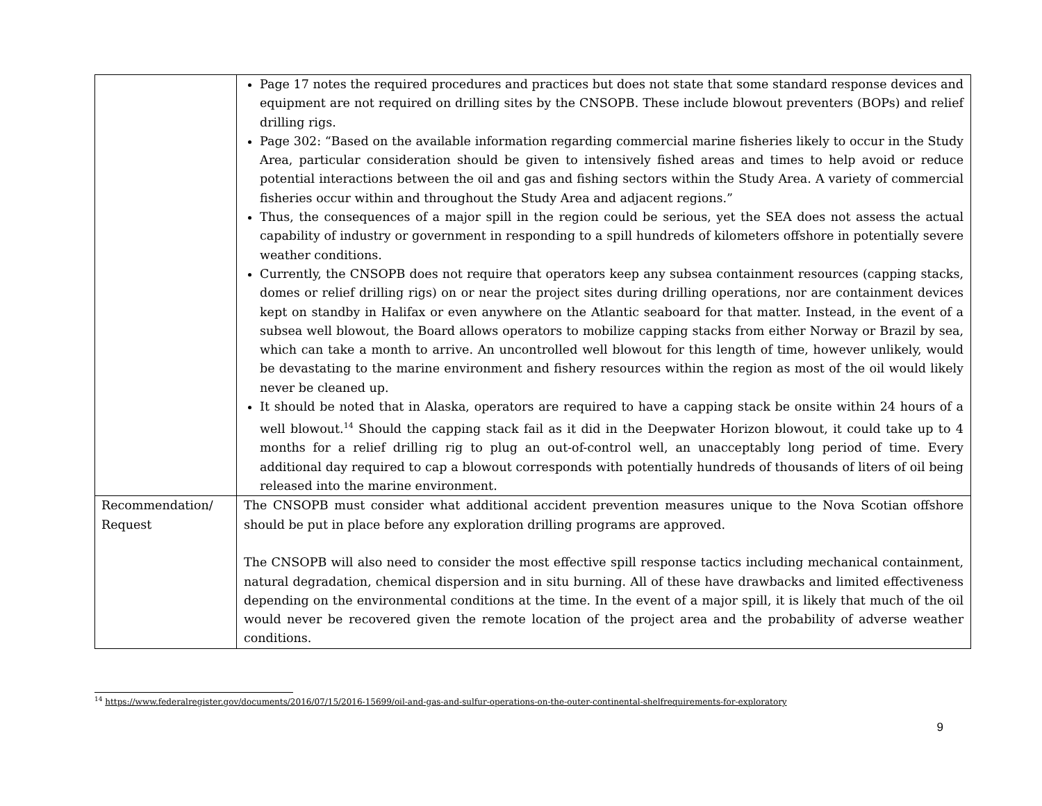| | Page 17 notes the required procedures and practices but does not state that some standard response devices and equipment are not required on drilling sites by the CNSOPB. These include blowout preventers (BOPs) and relief drilling rigs. Page 302: “Based on the available information regarding commercial marine fisheries likely to occur in the Study Area, particular consideration should be given to intensively fished areas and times to help avoid or reduce potential interactions between the oil and gas and fishing sectors within the Study Area. A variety of commercial fisheries occur within and throughout the Study Area and adjacent regions.” Thus, the consequences of a major spill in the region could be serious, yet the SEA does not assess the actual capability of industry or government in responding to a spill hundreds of kilometers offshore in potentially severe weather conditions. Currently, the CNSOPB does not require that operators keep any subsea containment resources (capping stacks, domes or relief drilling rigs) on or near the project sites during drilling operations, nor are containment devices kept on standby in Halifax or even anywhere on the Atlantic seaboard for that matter. Instead, in the event of a subsea well blowout, the Board allows operators to mobilize capping stacks from either Norway or Brazil by sea, which can take a month to arrive. An uncontrolled well blowout for this length of time, however unlikely, would be devastating to the marine environment and fishery resources within the region as most of the oil would likely never be cleaned up. It should be noted that in Alaska, operators are required to have a capping stack be onsite within 24 hours of a well blowout.<sup>14</sup> Should the capping stack fail as it did in the Deepwater Horizon blowout, it could take up to 4 months for a relief drilling rig to plug an out-of-control well, an unacceptably long period of time. Every additional day required to cap a blowout corresponds with potentially hundreds of thousands of liters of oil being released into the marine environment. |
| Recommendation/ Request | The CNSOPB must consider what additional accident prevention measures unique to the Nova Scotian offshore should be put in place before any exploration drilling programs are approved. The CNSOPB will also need to consider the most effective spill response tactics including mechanical containment, natural degradation, chemical dispersion and in situ burning. All of these have drawbacks and limited effectiveness depending on the environmental conditions at the time. In the event of a major spill, it is likely that much of the oil would never be recovered given the remote location of the project area and the probability of adverse weather conditions. |
<sup>14</sup> https://www.federalregister.gov/documents/2016/07/15/2016-15699/oil-and-gas-and-sulfur-operations-on-the-outer-continental-shelfrequirements-for-exploratory
9